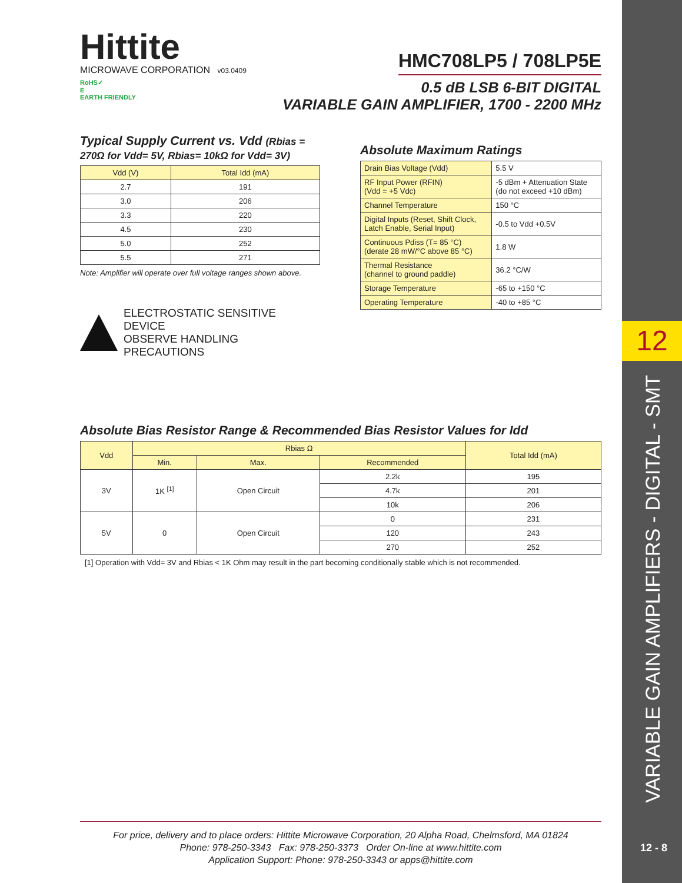12
VARIABLE GAIN AMPLIFIERS - DIGITAL - SMT
12 - 8
Hittite
MICROWAVE CORPORATION v03.0409
HMC708LP5 / 708LP5E
RoHS✓
E
EARTH FRIENDLY
0.5 dB LSB 6-BIT DIGITAL
VARIABLE GAIN AMPLIFIER, 1700 - 2200 MHz
Typical Supply Current vs. Vdd (Rbias = 270Ω for Vdd= 5V, Rbias= 10kΩ for Vdd= 3V)
| Vdd (V) | Total Idd (mA) |
| --- | --- |
| 2.7 | 191 |
| 3.0 | 206 |
| 3.3 | 220 |
| 4.5 | 230 |
| 5.0 | 252 |
| 5.5 | 271 |
Note: Amplifier will operate over full voltage ranges shown above.
ELECTROSTATIC SENSITIVE DEVICE
OBSERVE HANDLING PRECAUTIONS
Absolute Maximum Ratings
| Drain Bias Voltage (Vdd) | 5.5 V |
| RF Input Power (RFIN) (Vdd = +5 Vdc) | -5 dBm + Attenuation State (do not exceed +10 dBm) |
| Channel Temperature | 150 °C |
| Digital Inputs (Reset, Shift Clock, Latch Enable, Serial Input) | -0.5 to Vdd +0.5V |
| Continuous Pdiss (T= 85 °C) (derate 28 mW/°C above 85 °C) | 1.8 W |
| Thermal Resistance (channel to ground paddle) | 36.2 °C/W |
| Storage Temperature | -65 to +150 °C |
| Operating Temperature | -40 to +85 °C |
Absolute Bias Resistor Range & Recommended Bias Resistor Values for Idd
| Vdd | Rbias Ω | | | Total Idd (mA) |
| --- | --- | --- | --- | --- |
| | Min. | Max. | Recommended | |
| 3V | 1K <sup>[1]</sup> | Open Circuit | 2.2k | 195 |
| | | | 4.7k | 201 |
| | | | 10k | 206 |
| 5V | 0 | Open Circuit | 0 | 231 |
| | | | 120 | 243 |
| | | | 270 | 252 |
[1] Operation with Vdd= 3V and Rbias < 1K Ohm may result in the part becoming conditionally stable which is not recommended.
For price, delivery and to place orders: Hittite Microwave Corporation, 20 Alpha Road, Chelmsford, MA 01824
Phone: 978-250-3343 Fax: 978-250-3373 Order On-line at www.hittite.com
Application Support: Phone: 978-250-3343 or apps@hittite.com